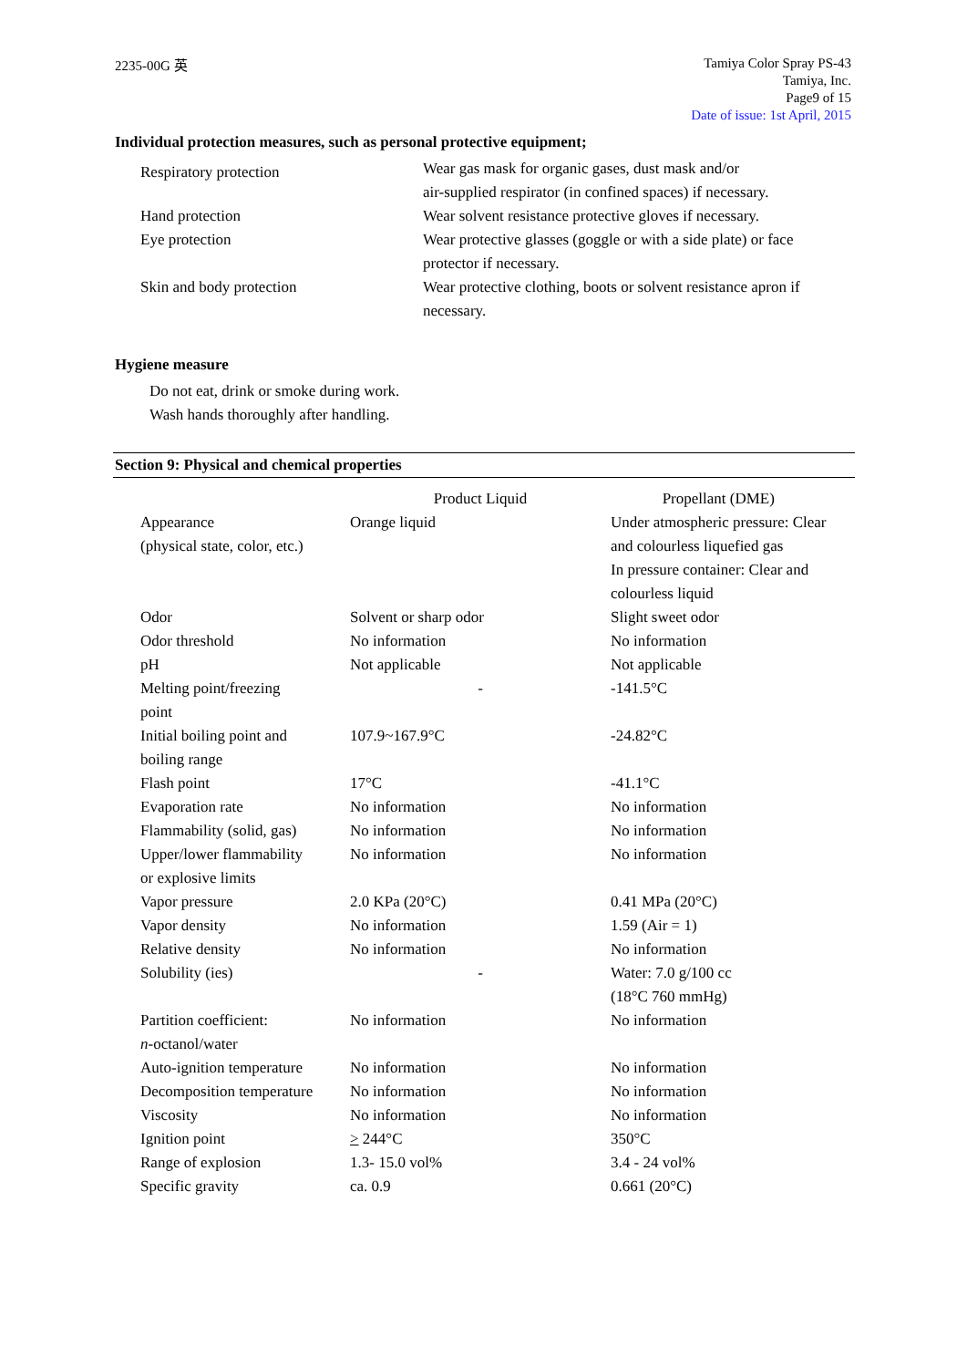2235-00G 英
Tamiya Color Spray PS-43
Tamiya, Inc.
Page9 of 15
Date of issue: 1st April, 2015
Individual protection measures, such as personal protective equipment;
| Respiratory protection | Wear gas mask for organic gases, dust mask and/or air-supplied respirator (in confined spaces) if necessary. |
| Hand protection | Wear solvent resistance protective gloves if necessary. |
| Eye protection | Wear protective glasses (goggle or with a side plate) or face protector if necessary. |
| Skin and body protection | Wear protective clothing, boots or solvent resistance apron if necessary. |
Hygiene measure
Do not eat, drink or smoke during work.
Wash hands thoroughly after handling.
Section 9: Physical and chemical properties
| | Product Liquid | Propellant (DME) |
| Appearance (physical state, color, etc.) | Orange liquid | Under atmospheric pressure: Clear and colourless liquefied gas In pressure container: Clear and colourless liquid |
| Odor | Solvent or sharp odor | Slight sweet odor |
| Odor threshold | No information | No information |
| pH | Not applicable | Not applicable |
| Melting point/freezing point | - | -141.5°C |
| Initial boiling point and boiling range | 107.9~167.9°C | -24.82°C |
| Flash point | 17°C | -41.1°C |
| Evaporation rate | No information | No information |
| Flammability (solid, gas) | No information | No information |
| Upper/lower flammability or explosive limits | No information | No information |
| Vapor pressure | 2.0 KPa (20°C) | 0.41 MPa (20°C) |
| Vapor density | No information | 1.59 (Air = 1) |
| Relative density | No information | No information |
| Solubility (ies) | - | Water: 7.0 g/100 cc (18°C 760 mmHg) |
| Partition coefficient: n -octanol/water | No information | No information |
| Auto-ignition temperature | No information | No information |
| Decomposition temperature | No information | No information |
| Viscosity | No information | No information |
| Ignition point | > 244°C | 350°C |
| Range of explosion | 1.3- 15.0 vol% | 3.4 - 24 vol% |
| Specific gravity | ca. 0.9 | 0.661 (20°C) |